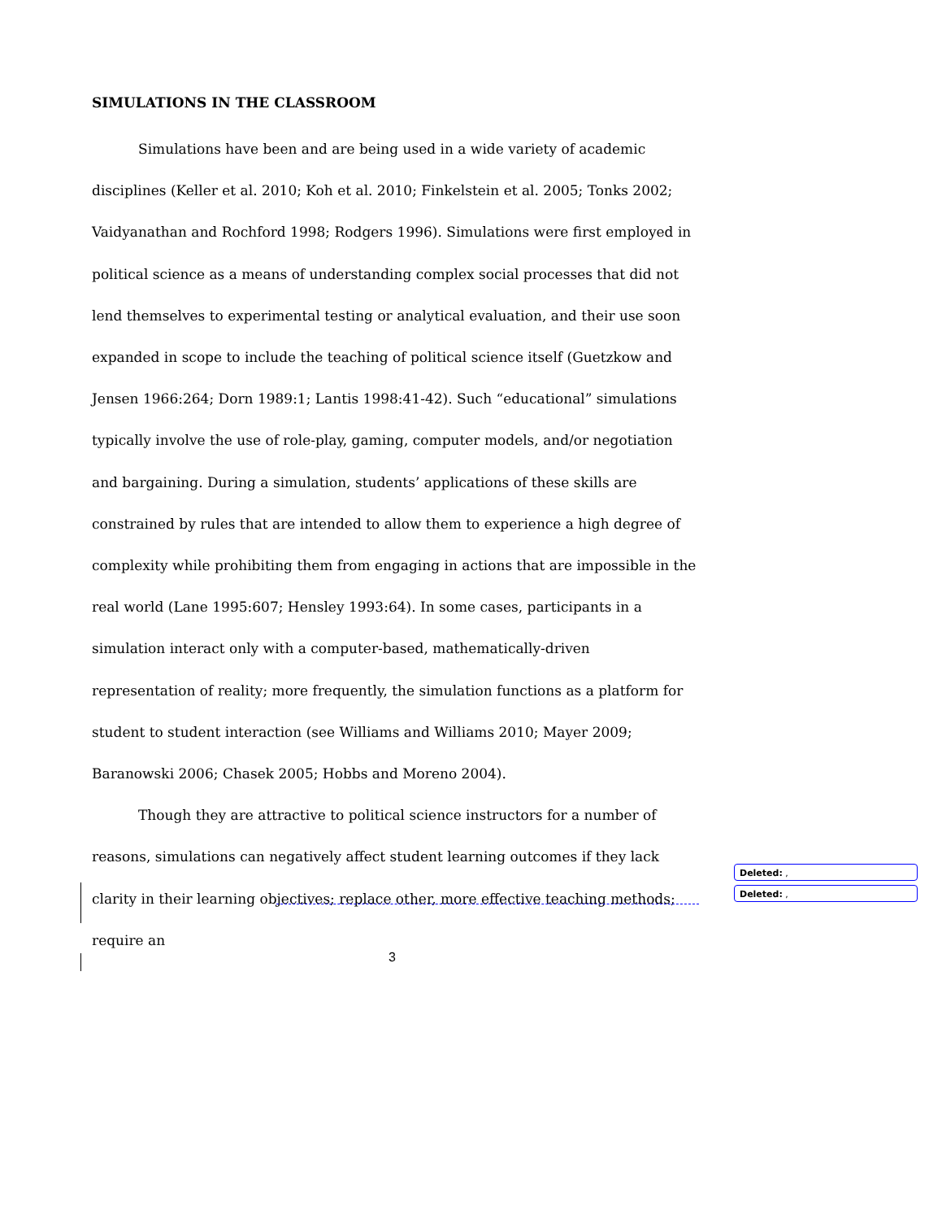SIMULATIONS IN THE CLASSROOM
Simulations have been and are being used in a wide variety of academic disciplines (Keller et al. 2010; Koh et al. 2010; Finkelstein et al. 2005; Tonks 2002; Vaidyanathan and Rochford 1998; Rodgers 1996). Simulations were first employed in political science as a means of understanding complex social processes that did not lend themselves to experimental testing or analytical evaluation, and their use soon expanded in scope to include the teaching of political science itself (Guetzkow and Jensen 1966:264; Dorn 1989:1; Lantis 1998:41-42). Such “educational” simulations typically involve the use of role-play, gaming, computer models, and/or negotiation and bargaining. During a simulation, students’ applications of these skills are constrained by rules that are intended to allow them to experience a high degree of complexity while prohibiting them from engaging in actions that are impossible in the real world (Lane 1995:607; Hensley 1993:64). In some cases, participants in a simulation interact only with a computer-based, mathematically-driven representation of reality; more frequently, the simulation functions as a platform for student to student interaction (see Williams and Williams 2010; Mayer 2009; Baranowski 2006; Chasek 2005; Hobbs and Moreno 2004).
Though they are attractive to political science instructors for a number of reasons, simulations can negatively affect student learning outcomes if they lack clarity in their learning objectives; replace other, more effective teaching methods; require an
Deleted: ,
Deleted: ,
3